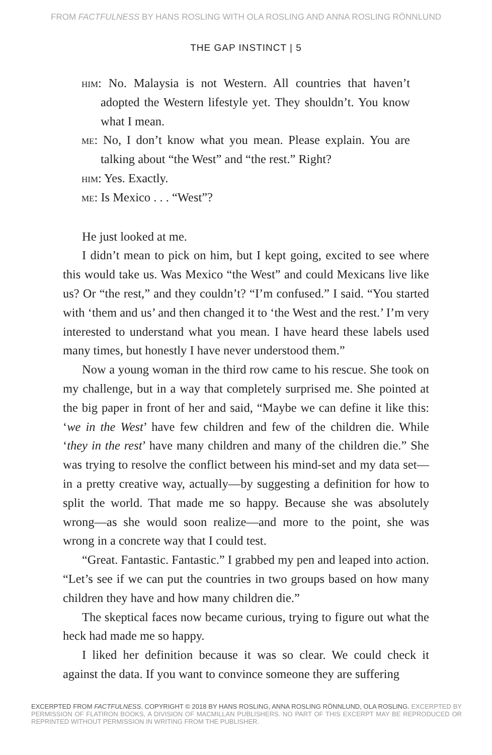FROM FACTFULNESS BY HANS ROSLING WITH OLA ROSLING AND ANNA ROSLING RÖNNLUND
THE GAP INSTINCT | 5
him: No. Malaysia is not Western. All countries that haven’t adopted the Western lifestyle yet. They shouldn’t. You know what I mean.
me: No, I don’t know what you mean. Please explain. You are talking about “the West” and “the rest.” Right?
him: Yes. Exactly.
me: Is Mexico . . . “West”?
He just looked at me.
I didn’t mean to pick on him, but I kept going, excited to see where this would take us. Was Mexico “the West” and could Mexicans live like us? Or “the rest,” and they couldn’t? “I’m confused.” I said. “You started with ‘them and us’ and then changed it to ‘the West and the rest.’ I’m very interested to understand what you mean. I have heard these labels used many times, but honestly I have never understood them.”
Now a young woman in the third row came to his rescue. She took on my challenge, but in a way that completely surprised me. She pointed at the big paper in front of her and said, “Maybe we can define it like this: ‘we in the West’ have few children and few of the children die. While ‘they in the rest’ have many children and many of the children die.” She was trying to resolve the conflict between his mind-set and my data set—in a pretty creative way, actually—by suggesting a definition for how to split the world. That made me so happy. Because she was absolutely wrong—as she would soon realize—and more to the point, she was wrong in a concrete way that I could test.
“Great. Fantastic. Fantastic.” I grabbed my pen and leaped into action. “Let’s see if we can put the countries in two groups based on how many children they have and how many children die.”
The skeptical faces now became curious, trying to figure out what the heck had made me so happy.
I liked her definition because it was so clear. We could check it against the data. If you want to convince someone they are suffering
EXCERPTED FROM FACTFULNESS. COPYRIGHT © 2018 BY HANS ROSLING, ANNA ROSLING RÖNNLUND, OLA ROSLING. EXCERPTED BY PERMISSION OF FLATIRON BOOKS, A DIVISION OF MACMILLAN PUBLISHERS. NO PART OF THIS EXCERPT MAY BE REPRODUCED OR REPRINTED WITHOUT PERMISSION IN WRITING FROM THE PUBLISHER.